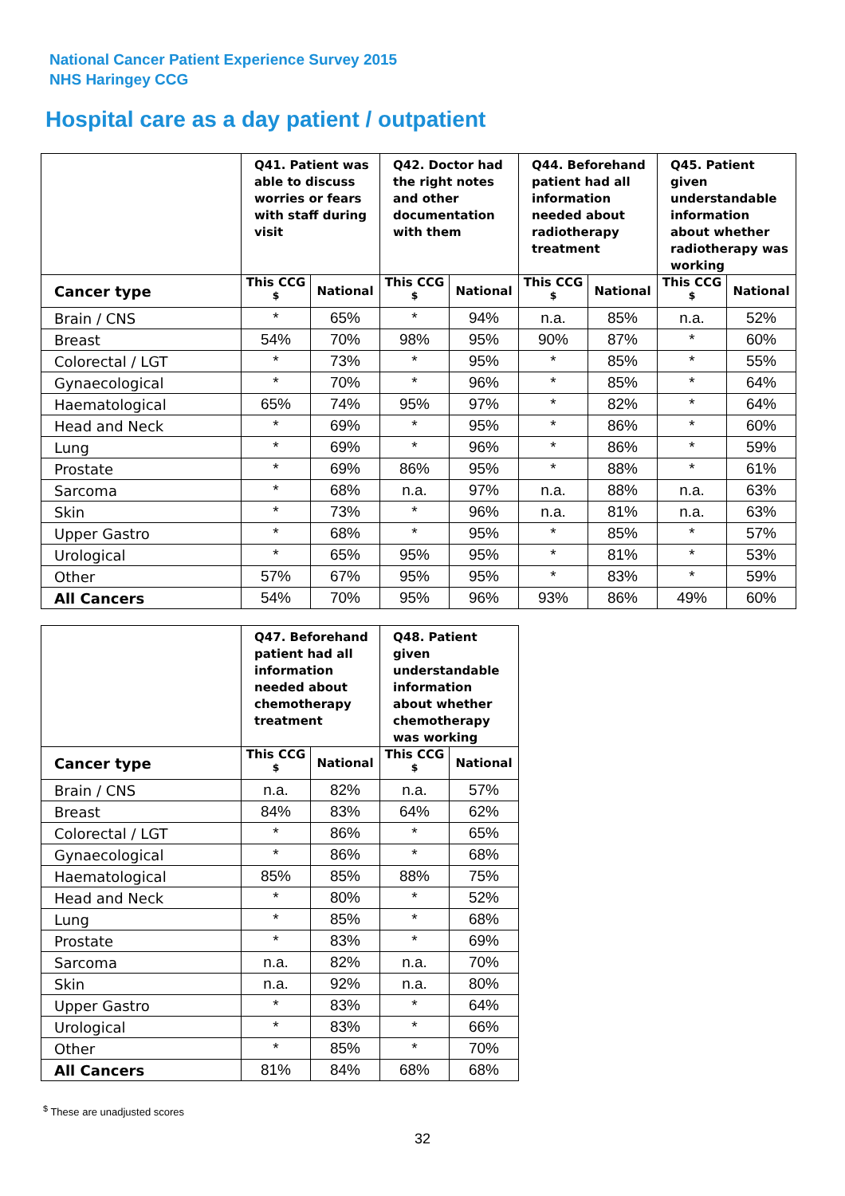National Cancer Patient Experience Survey 2015
NHS Haringey CCG
Hospital care as a day patient / outpatient
| | Q41. Patient was able to discuss worries or fears with staff during visit | | Q42. Doctor had the right notes and other documentation with them | | Q44. Beforehand patient had all information needed about radiotherapy treatment | | Q45. Patient given understandable information about whether radiotherapy was working | |
| --- | --- | --- | --- | --- | --- | --- | --- | --- |
| Cancer type | This CCG <sup>$</sup> | National | This CCG <sup>$</sup> | National | This CCG <sup>$</sup> | National | This CCG <sup>$</sup> | National |
| Brain / CNS | * | 65% | * | 94% | n.a. | 85% | n.a. | 52% |
| Breast | 54% | 70% | 98% | 95% | 90% | 87% | * | 60% |
| Colorectal / LGT | * | 73% | * | 95% | * | 85% | * | 55% |
| Gynaecological | * | 70% | * | 96% | * | 85% | * | 64% |
| Haematological | 65% | 74% | 95% | 97% | * | 82% | * | 64% |
| Head and Neck | * | 69% | * | 95% | * | 86% | * | 60% |
| Lung | * | 69% | * | 96% | * | 86% | * | 59% |
| Prostate | * | 69% | 86% | 95% | * | 88% | * | 61% |
| Sarcoma | * | 68% | n.a. | 97% | n.a. | 88% | n.a. | 63% |
| Skin | * | 73% | * | 96% | n.a. | 81% | n.a. | 63% |
| Upper Gastro | * | 68% | * | 95% | * | 85% | * | 57% |
| Urological | * | 65% | 95% | 95% | * | 81% | * | 53% |
| Other | 57% | 67% | 95% | 95% | * | 83% | * | 59% |
| All Cancers | 54% | 70% | 95% | 96% | 93% | 86% | 49% | 60% |
| | Q47. Beforehand patient had all information needed about chemotherapy treatment | | Q48. Patient given understandable information about whether chemotherapy was working | |
| --- | --- | --- | --- | --- |
| Cancer type | This CCG <sup>$</sup> | National | This CCG <sup>$</sup> | National |
| Brain / CNS | n.a. | 82% | n.a. | 57% |
| Breast | 84% | 83% | 64% | 62% |
| Colorectal / LGT | * | 86% | * | 65% |
| Gynaecological | * | 86% | * | 68% |
| Haematological | 85% | 85% | 88% | 75% |
| Head and Neck | * | 80% | * | 52% |
| Lung | * | 85% | * | 68% |
| Prostate | * | 83% | * | 69% |
| Sarcoma | n.a. | 82% | n.a. | 70% |
| Skin | n.a. | 92% | n.a. | 80% |
| Upper Gastro | * | 83% | * | 64% |
| Urological | * | 83% | * | 66% |
| Other | * | 85% | * | 70% |
| All Cancers | 81% | 84% | 68% | 68% |
<sup>$</sup> These are unadjusted scores
32